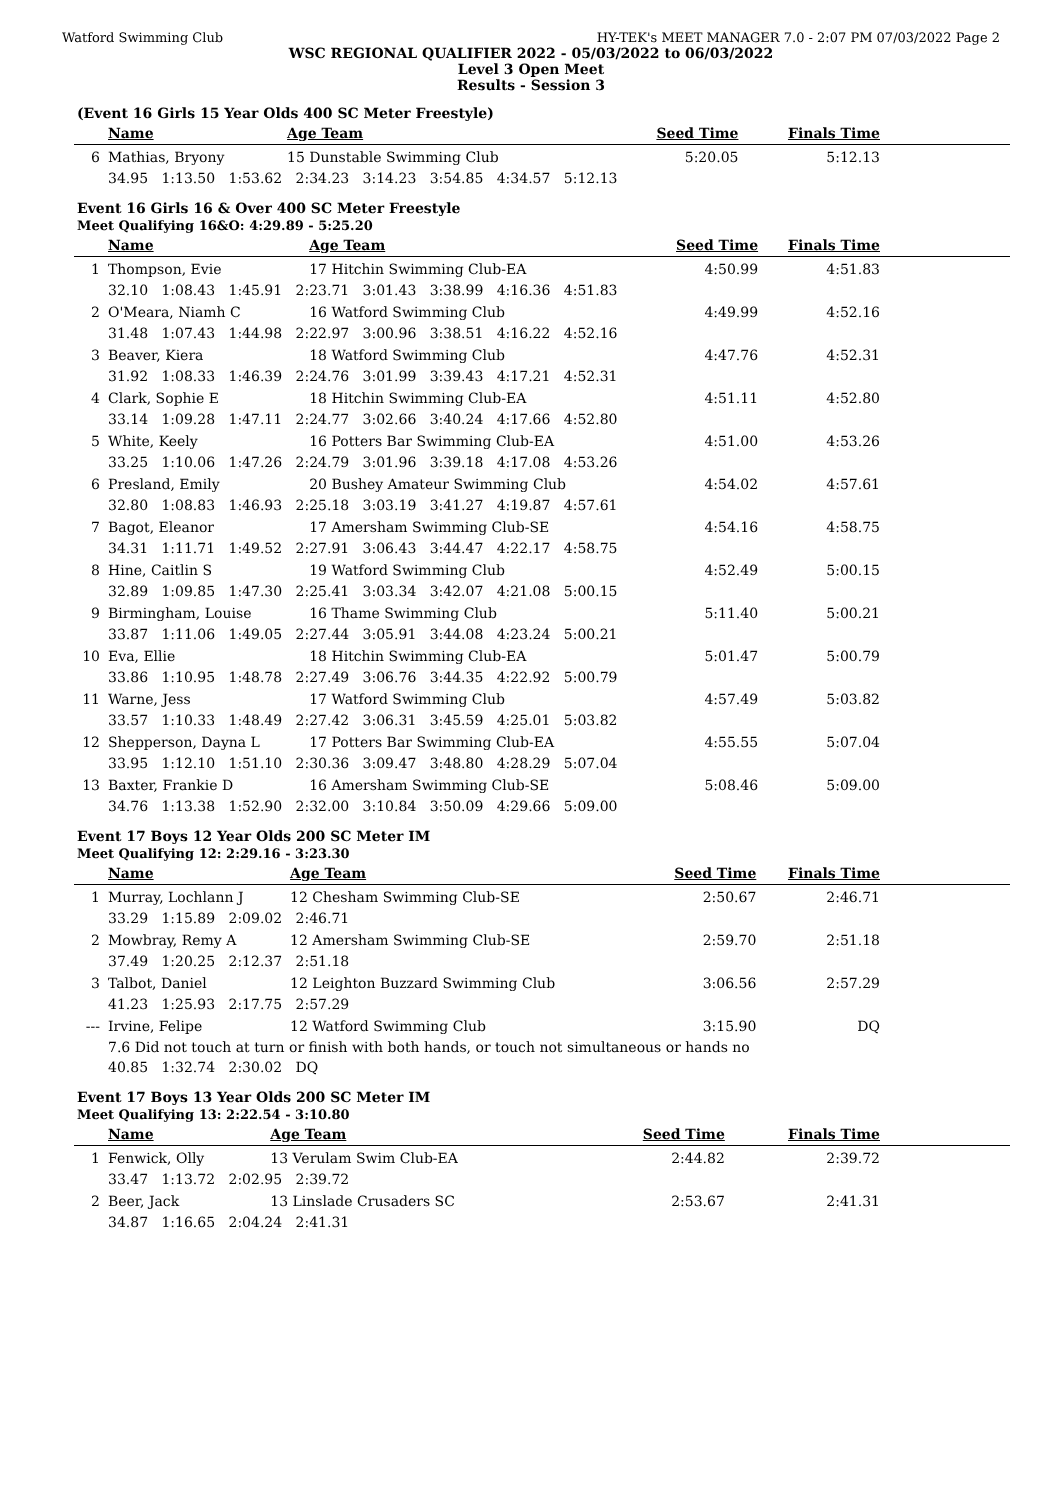Watford Swimming Club HY-TEK's MEET MANAGER 7.0 - 2:07 PM 07/03/2022 Page 2
WSC REGIONAL QUALIFIER 2022 - 05/03/2022 to 06/03/2022
Level 3 Open Meet
Results - Session 3
(Event 16 Girls 15 Year Olds 400 SC Meter Freestyle)
| | Name | Age Team | Seed Time | Finals Time | |
| --- | --- | --- | --- | --- | --- |
| 6 | Mathias, Bryony | 15 Dunstable Swimming Club | 5:20.05 | 5:12.13 | |
| | 34.95 1:13.50 1:53.62 2:34.23 3:14.23 3:54.85 4:34.57 5:12.13 | | | | |
Event 16 Girls 16 & Over 400 SC Meter Freestyle
Meet Qualifying 16&O: 4:29.89 - 5:25.20
| | Name | Age Team | Seed Time | Finals Time | |
| --- | --- | --- | --- | --- | --- |
| 1 | Thompson, Evie | 17 Hitchin Swimming Club-EA | 4:50.99 | 4:51.83 | |
| | 32.10 1:08.43 1:45.91 2:23.71 3:01.43 3:38.99 4:16.36 4:51.83 | | | | |
| 2 | O'Meara, Niamh C | 16 Watford Swimming Club | 4:49.99 | 4:52.16 | |
| | 31.48 1:07.43 1:44.98 2:22.97 3:00.96 3:38.51 4:16.22 4:52.16 | | | | |
| 3 | Beaver, Kiera | 18 Watford Swimming Club | 4:47.76 | 4:52.31 | |
| | 31.92 1:08.33 1:46.39 2:24.76 3:01.99 3:39.43 4:17.21 4:52.31 | | | | |
| 4 | Clark, Sophie E | 18 Hitchin Swimming Club-EA | 4:51.11 | 4:52.80 | |
| | 33.14 1:09.28 1:47.11 2:24.77 3:02.66 3:40.24 4:17.66 4:52.80 | | | | |
| 5 | White, Keely | 16 Potters Bar Swimming Club-EA | 4:51.00 | 4:53.26 | |
| | 33.25 1:10.06 1:47.26 2:24.79 3:01.96 3:39.18 4:17.08 4:53.26 | | | | |
| 6 | Presland, Emily | 20 Bushey Amateur Swimming Club | 4:54.02 | 4:57.61 | |
| | 32.80 1:08.83 1:46.93 2:25.18 3:03.19 3:41.27 4:19.87 4:57.61 | | | | |
| 7 | Bagot, Eleanor | 17 Amersham Swimming Club-SE | 4:54.16 | 4:58.75 | |
| | 34.31 1:11.71 1:49.52 2:27.91 3:06.43 3:44.47 4:22.17 4:58.75 | | | | |
| 8 | Hine, Caitlin S | 19 Watford Swimming Club | 4:52.49 | 5:00.15 | |
| | 32.89 1:09.85 1:47.30 2:25.41 3:03.34 3:42.07 4:21.08 5:00.15 | | | | |
| 9 | Birmingham, Louise | 16 Thame Swimming Club | 5:11.40 | 5:00.21 | |
| | 33.87 1:11.06 1:49.05 2:27.44 3:05.91 3:44.08 4:23.24 5:00.21 | | | | |
| 10 | Eva, Ellie | 18 Hitchin Swimming Club-EA | 5:01.47 | 5:00.79 | |
| | 33.86 1:10.95 1:48.78 2:27.49 3:06.76 3:44.35 4:22.92 5:00.79 | | | | |
| 11 | Warne, Jess | 17 Watford Swimming Club | 4:57.49 | 5:03.82 | |
| | 33.57 1:10.33 1:48.49 2:27.42 3:06.31 3:45.59 4:25.01 5:03.82 | | | | |
| 12 | Shepperson, Dayna L | 17 Potters Bar Swimming Club-EA | 4:55.55 | 5:07.04 | |
| | 33.95 1:12.10 1:51.10 2:30.36 3:09.47 3:48.80 4:28.29 5:07.04 | | | | |
| 13 | Baxter, Frankie D | 16 Amersham Swimming Club-SE | 5:08.46 | 5:09.00 | |
| | 34.76 1:13.38 1:52.90 2:32.00 3:10.84 3:50.09 4:29.66 5:09.00 | | | | |
Event 17 Boys 12 Year Olds 200 SC Meter IM
Meet Qualifying 12: 2:29.16 - 3:23.30
| | Name | Age Team | Seed Time | Finals Time | |
| --- | --- | --- | --- | --- | --- |
| 1 | Murray, Lochlann J | 12 Chesham Swimming Club-SE | 2:50.67 | 2:46.71 | |
| | 33.29 1:15.89 2:09.02 2:46.71 | | | | |
| 2 | Mowbray, Remy A | 12 Amersham Swimming Club-SE | 2:59.70 | 2:51.18 | |
| | 37.49 1:20.25 2:12.37 2:51.18 | | | | |
| 3 | Talbot, Daniel | 12 Leighton Buzzard Swimming Club | 3:06.56 | 2:57.29 | |
| | 41.23 1:25.93 2:17.75 2:57.29 | | | | |
| --- | Irvine, Felipe | 12 Watford Swimming Club | 3:15.90 | DQ | |
| | 7.6 Did not touch at turn or finish with both hands, or touch not simultaneous or hands no | | | | |
| | 40.85 1:32.74 2:30.02 DQ | | | | |
Event 17 Boys 13 Year Olds 200 SC Meter IM
Meet Qualifying 13: 2:22.54 - 3:10.80
| | Name | Age Team | Seed Time | Finals Time | |
| --- | --- | --- | --- | --- | --- |
| 1 | Fenwick, Olly | 13 Verulam Swim Club-EA | 2:44.82 | 2:39.72 | |
| | 33.47 1:13.72 2:02.95 2:39.72 | | | | |
| 2 | Beer, Jack | 13 Linslade Crusaders SC | 2:53.67 | 2:41.31 | |
| | 34.87 1:16.65 2:04.24 2:41.31 | | | | |